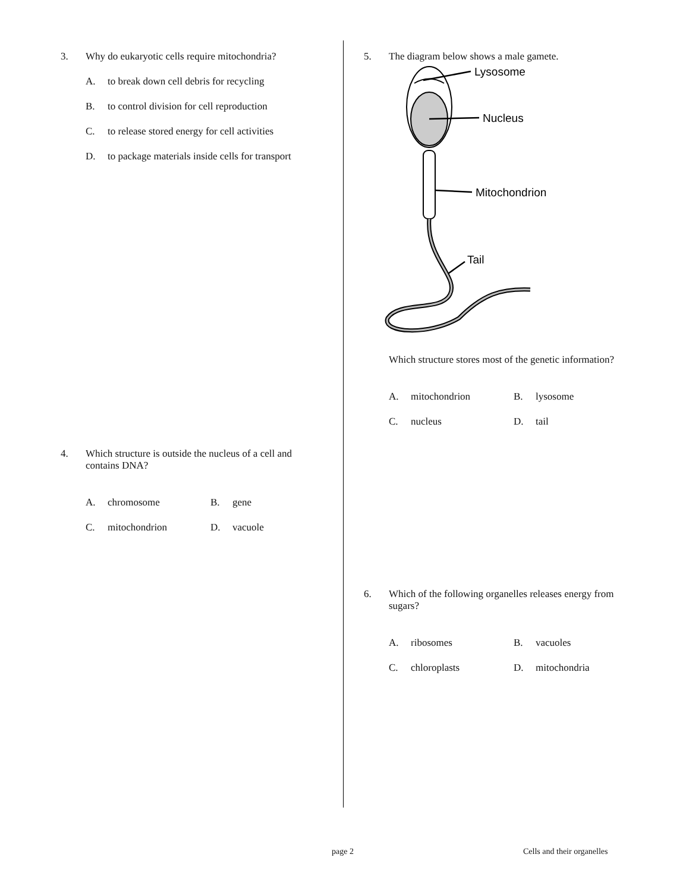3. Why do eukaryotic cells require mitochondria?
A. to break down cell debris for recycling
B. to control division for cell reproduction
C. to release stored energy for cell activities
D. to package materials inside cells for transport
4. Which structure is outside the nucleus of a cell and contains DNA?
A. chromosome
B. gene
C. mitochondrion
D. vacuole
5. The diagram below shows a male gamete.
Lysosome
Nucleus
Mitochondrion
Tail
Which structure stores most of the genetic information?
A. mitochondrion
B. lysosome
C. nucleus
D. tail
6. Which of the following organelles releases energy from sugars?
A. ribosomes
B. vacuoles
C. chloroplasts
D. mitochondria
page 2 Cells and their organelles